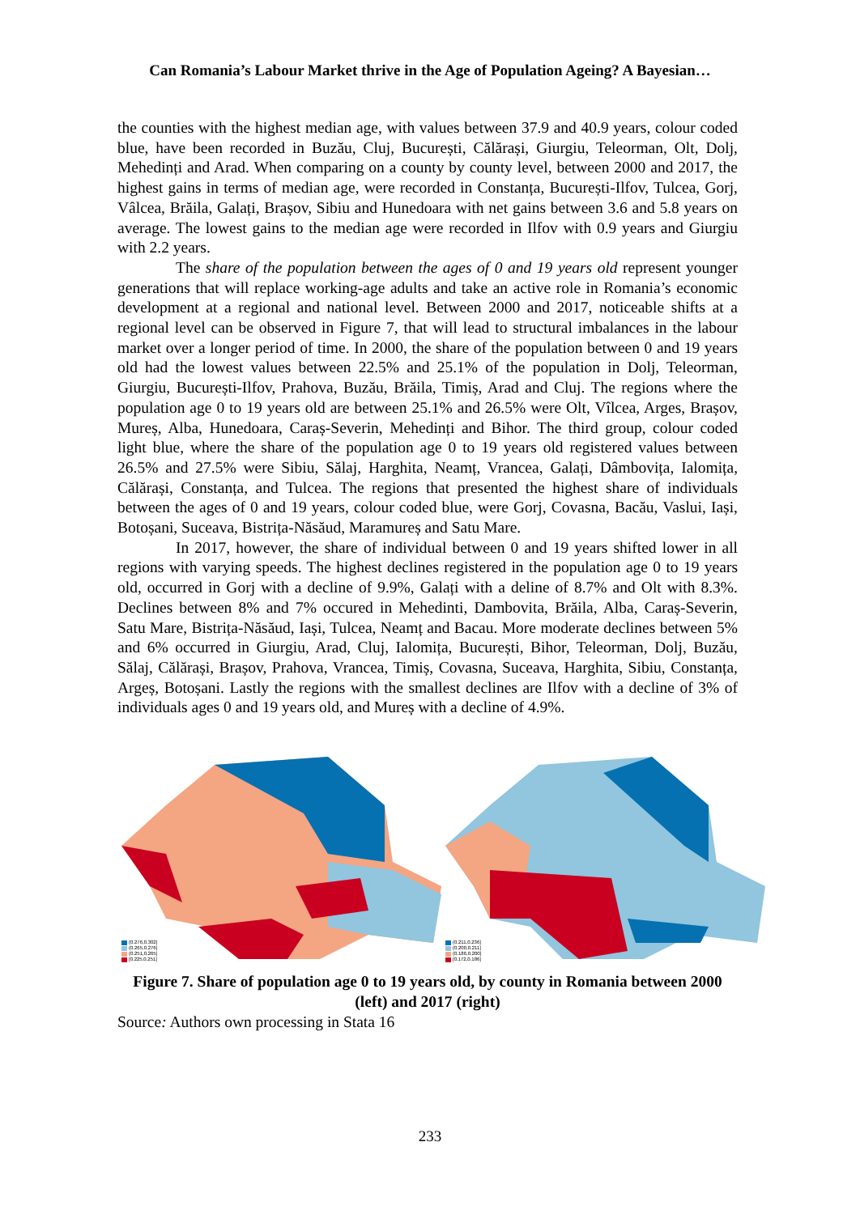Can Romania’s Labour Market thrive in the Age of Population Ageing? A Bayesian…
the counties with the highest median age, with values between 37.9 and 40.9 years, colour coded blue, have been recorded in Buzău, Cluj, București, Călărași, Giurgiu, Teleorman, Olt, Dolj, Mehedinți and Arad. When comparing on a county by county level, between 2000 and 2017, the highest gains in terms of median age, were recorded in Constanța, București-Ilfov, Tulcea, Gorj, Vâlcea, Brăila, Galați, Brașov, Sibiu and Hunedoara with net gains between 3.6 and 5.8 years on average. The lowest gains to the median age were recorded in Ilfov with 0.9 years and Giurgiu with 2.2 years.
The share of the population between the ages of 0 and 19 years old represent younger generations that will replace working-age adults and take an active role in Romania’s economic development at a regional and national level. Between 2000 and 2017, noticeable shifts at a regional level can be observed in Figure 7, that will lead to structural imbalances in the labour market over a longer period of time. In 2000, the share of the population between 0 and 19 years old had the lowest values between 22.5% and 25.1% of the population in Dolj, Teleorman, Giurgiu, București-Ilfov, Prahova, Buzău, Brăila, Timiș, Arad and Cluj. The regions where the population age 0 to 19 years old are between 25.1% and 26.5% were Olt, Vîlcea, Arges, Brașov, Mureș, Alba, Hunedoara, Caraș-Severin, Mehedinți and Bihor. The third group, colour coded light blue, where the share of the population age 0 to 19 years old registered values between 26.5% and 27.5% were Sibiu, Sălaj, Harghita, Neamț, Vrancea, Galați, Dâmbovița, Ialomița, Călărași, Constanța, and Tulcea. The regions that presented the highest share of individuals between the ages of 0 and 19 years, colour coded blue, were Gorj, Covasna, Bacău, Vaslui, Iași, Botoșani, Suceava, Bistrița-Năsăud, Maramureș and Satu Mare.
In 2017, however, the share of individual between 0 and 19 years shifted lower in all regions with varying speeds. The highest declines registered in the population age 0 to 19 years old, occurred in Gorj with a decline of 9.9%, Galați with a deline of 8.7% and Olt with 8.3%. Declines between 8% and 7% occured in Mehedinti, Dambovita, Brăila, Alba, Caraș-Severin, Satu Mare, Bistrița-Năsăud, Iași, Tulcea, Neamț and Bacau. More moderate declines between 5% and 6% occurred in Giurgiu, Arad, Cluj, Ialomița, București, Bihor, Teleorman, Dolj, Buzău, Sălaj, Călărași, Brașov, Prahova, Vrancea, Timiș, Covasna, Suceava, Harghita, Sibiu, Constanța, Argeș, Botoșani. Lastly the regions with the smallest declines are Ilfov with a decline of 3% of individuals ages 0 and 19 years old, and Mureș with a decline of 4.9%.
(0.276,0.302]
(0.265,0.276]
(0.251,0.265]
[0.225,0.251]
(0.211,0.236]
(0.200,0.211]
(0.186,0.200]
[0.172,0.186]
Figure 7. Share of population age 0 to 19 years old, by county in Romania between 2000 (left) and 2017 (right)
Source: Authors own processing in Stata 16
233